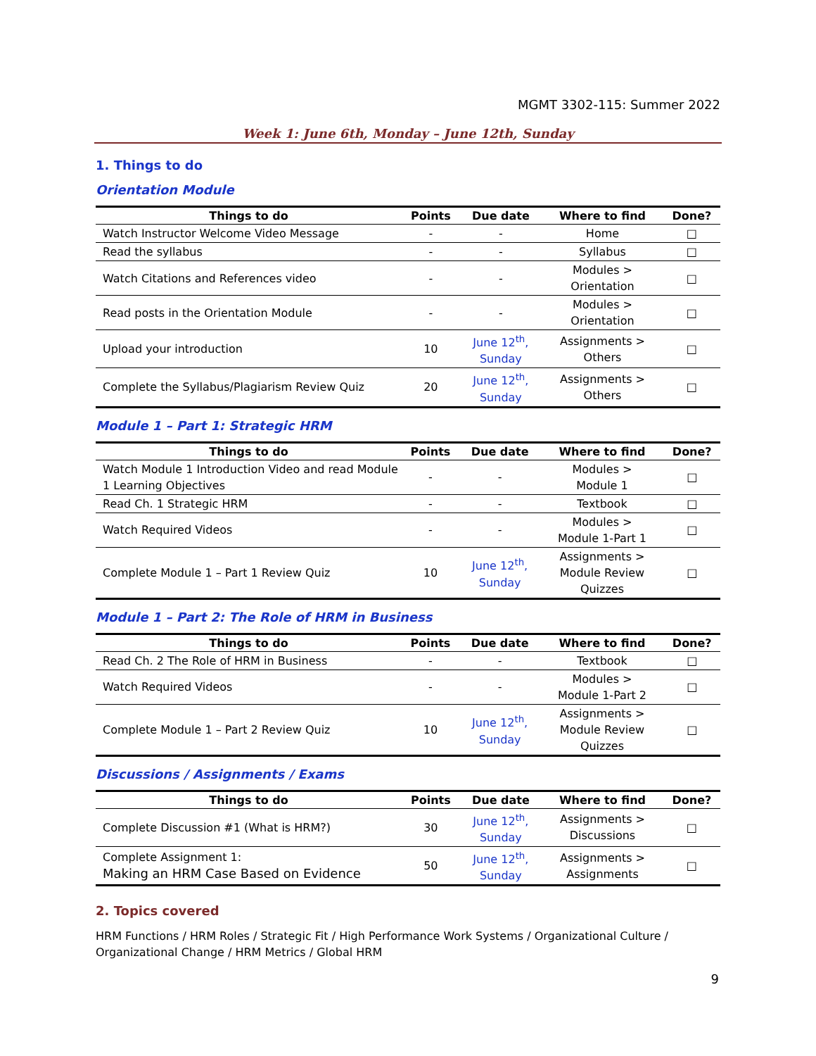MGMT 3302-115: Summer 2022
Week 1: June 6th, Monday – June 12th, Sunday
1. Things to do
Orientation Module
| Things to do | Points | Due date | Where to find | Done? |
| --- | --- | --- | --- | --- |
| Watch Instructor Welcome Video Message | - | - | Home | □ |
| Read the syllabus | - | - | Syllabus | □ |
| Watch Citations and References video | - | - | Modules > Orientation | □ |
| Read posts in the Orientation Module | - | - | Modules > Orientation | □ |
| Upload your introduction | 10 | June 12<sup>th</sup>, Sunday | Assignments > Others | □ |
| Complete the Syllabus/Plagiarism Review Quiz | 20 | June 12<sup>th</sup>, Sunday | Assignments > Others | □ |
Module 1 – Part 1: Strategic HRM
| Things to do | Points | Due date | Where to find | Done? |
| --- | --- | --- | --- | --- |
| Watch Module 1 Introduction Video and read Module 1 Learning Objectives | - | - | Modules > Module 1 | □ |
| Read Ch. 1 Strategic HRM | - | - | Textbook | □ |
| Watch Required Videos | - | - | Modules > Module 1-Part 1 | □ |
| Complete Module 1 – Part 1 Review Quiz | 10 | June 12<sup>th</sup>, Sunday | Assignments > Module Review Quizzes | □ |
Module 1 – Part 2: The Role of HRM in Business
| Things to do | Points | Due date | Where to find | Done? |
| --- | --- | --- | --- | --- |
| Read Ch. 2 The Role of HRM in Business | - | - | Textbook | □ |
| Watch Required Videos | - | - | Modules > Module 1-Part 2 | □ |
| Complete Module 1 – Part 2 Review Quiz | 10 | June 12<sup>th</sup>, Sunday | Assignments > Module Review Quizzes | □ |
Discussions / Assignments / Exams
| Things to do | Points | Due date | Where to find | Done? |
| --- | --- | --- | --- | --- |
| Complete Discussion #1 (What is HRM?) | 30 | June 12<sup>th</sup>, Sunday | Assignments > Discussions | □ |
| Complete Assignment 1: Making an HRM Case Based on Evidence | 50 | June 12<sup>th</sup>, Sunday | Assignments > Assignments | □ |
2. Topics covered
HRM Functions / HRM Roles / Strategic Fit / High Performance Work Systems / Organizational Culture / Organizational Change / HRM Metrics / Global HRM
9